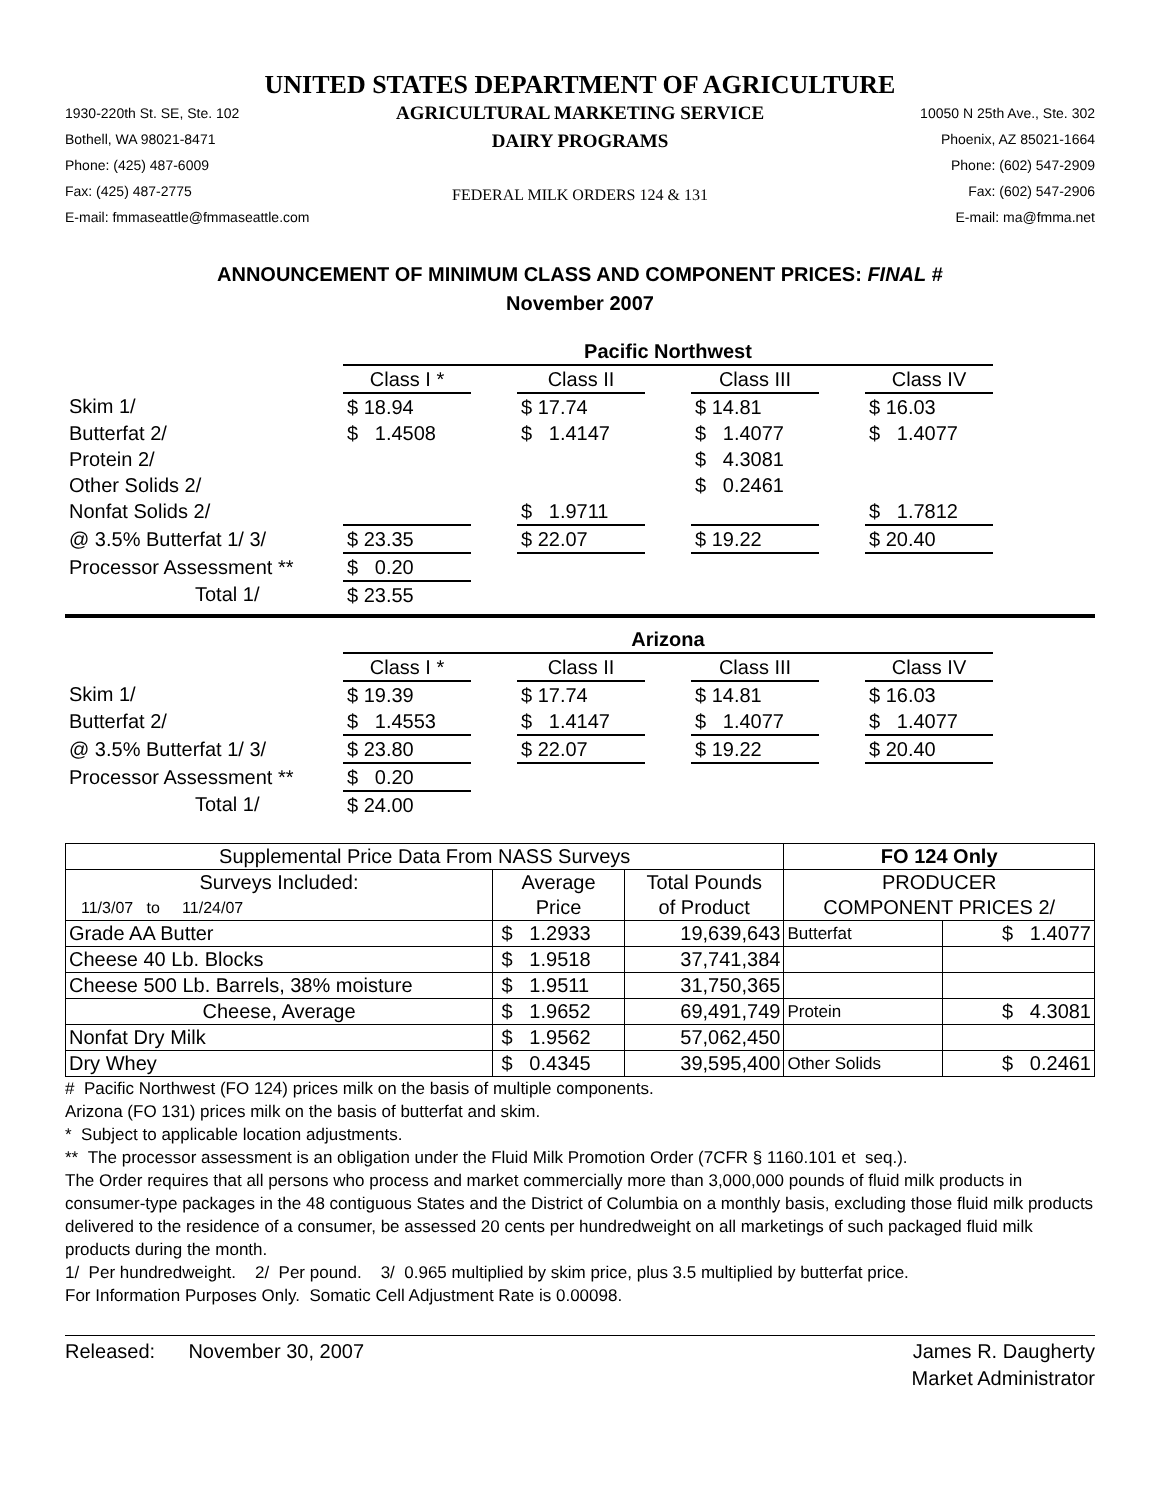UNITED STATES DEPARTMENT OF AGRICULTURE
1930-220th St. SE, Ste. 102
Bothell, WA 98021-8471
Phone: (425) 487-6009
Fax: (425) 487-2775
E-mail: fmmaseattle@fmmaseattle.com
AGRICULTURAL MARKETING SERVICE
DAIRY PROGRAMS
FEDERAL MILK ORDERS 124 & 131
10050 N 25th Ave., Ste. 302
Phoenix, AZ 85021-1664
Phone: (602) 547-2909
Fax: (602) 547-2906
E-mail: ma@fmma.net
ANNOUNCEMENT OF MINIMUM CLASS AND COMPONENT PRICES: FINAL #
November 2007
| | Pacific Northwest | | | | | | |
| | Class I * | | Class II | | Class III | | Class IV |
| Skim 1/ | $ 18.94 | | $ 17.74 | | $ 14.81 | | $ 16.03 |
| Butterfat 2/ | $ 1.4508 | | $ 1.4147 | | $ 1.4077 | | $ 1.4077 |
| Protein 2/ | | | | | $ 4.3081 | | |
| Other Solids 2/ | | | | | $ 0.2461 | | |
| Nonfat Solids 2/ | | | $ 1.9711 | | | | $ 1.7812 |
| @ 3.5% Butterfat 1/ 3/ | $ 23.35 | | $ 22.07 | | $ 19.22 | | $ 20.40 |
| Processor Assessment ** | $ 0.20 | | | | | | |
| Total 1/ | $ 23.55 | | | | | | |
| | Arizona | | | | | | |
| | Class I * | | Class II | | Class III | | Class IV |
| Skim 1/ | $ 19.39 | | $ 17.74 | | $ 14.81 | | $ 16.03 |
| Butterfat 2/ | $ 1.4553 | | $ 1.4147 | | $ 1.4077 | | $ 1.4077 |
| @ 3.5% Butterfat 1/ 3/ | $ 23.80 | | $ 22.07 | | $ 19.22 | | $ 20.40 |
| Processor Assessment ** | $ 0.20 | | | | | | |
| Total 1/ | $ 24.00 | | | | | | |
| Supplemental Price Data From NASS Surveys | | | FO 124 Only | |
| --- | --- | --- | --- | --- |
| Surveys Included: | Average | Total Pounds | PRODUCER | |
| 11/3/07 to 11/24/07 | Price | of Product | COMPONENT PRICES 2/ | |
| Grade AA Butter | $ 1.2933 | 19,639,643 | Butterfat | $ 1.4077 |
| Cheese 40 Lb. Blocks | $ 1.9518 | 37,741,384 | | |
| Cheese 500 Lb. Barrels, 38% moisture | $ 1.9511 | 31,750,365 | | |
| Cheese, Average | $ 1.9652 | 69,491,749 | Protein | $ 4.3081 |
| Nonfat Dry Milk | $ 1.9562 | 57,062,450 | | |
| Dry Whey | $ 0.4345 | 39,595,400 | Other Solids | $ 0.2461 |
# Pacific Northwest (FO 124) prices milk on the basis of multiple components.
Arizona (FO 131) prices milk on the basis of butterfat and skim.
* Subject to applicable location adjustments.
** The processor assessment is an obligation under the Fluid Milk Promotion Order (7CFR § 1160.101 et seq.).
The Order requires that all persons who process and market commercially more than 3,000,000 pounds of fluid milk products in consumer-type packages in the 48 contiguous States and the District of Columbia on a monthly basis, excluding those fluid milk products delivered to the residence of a consumer, be assessed 20 cents per hundredweight on all marketings of such packaged fluid milk products during the month.
1/ Per hundredweight. 2/ Per pound. 3/ 0.965 multiplied by skim price, plus 3.5 multiplied by butterfat price.
For Information Purposes Only. Somatic Cell Adjustment Rate is 0.00098.
Released: November 30, 2007
James R. Daugherty
Market Administrator